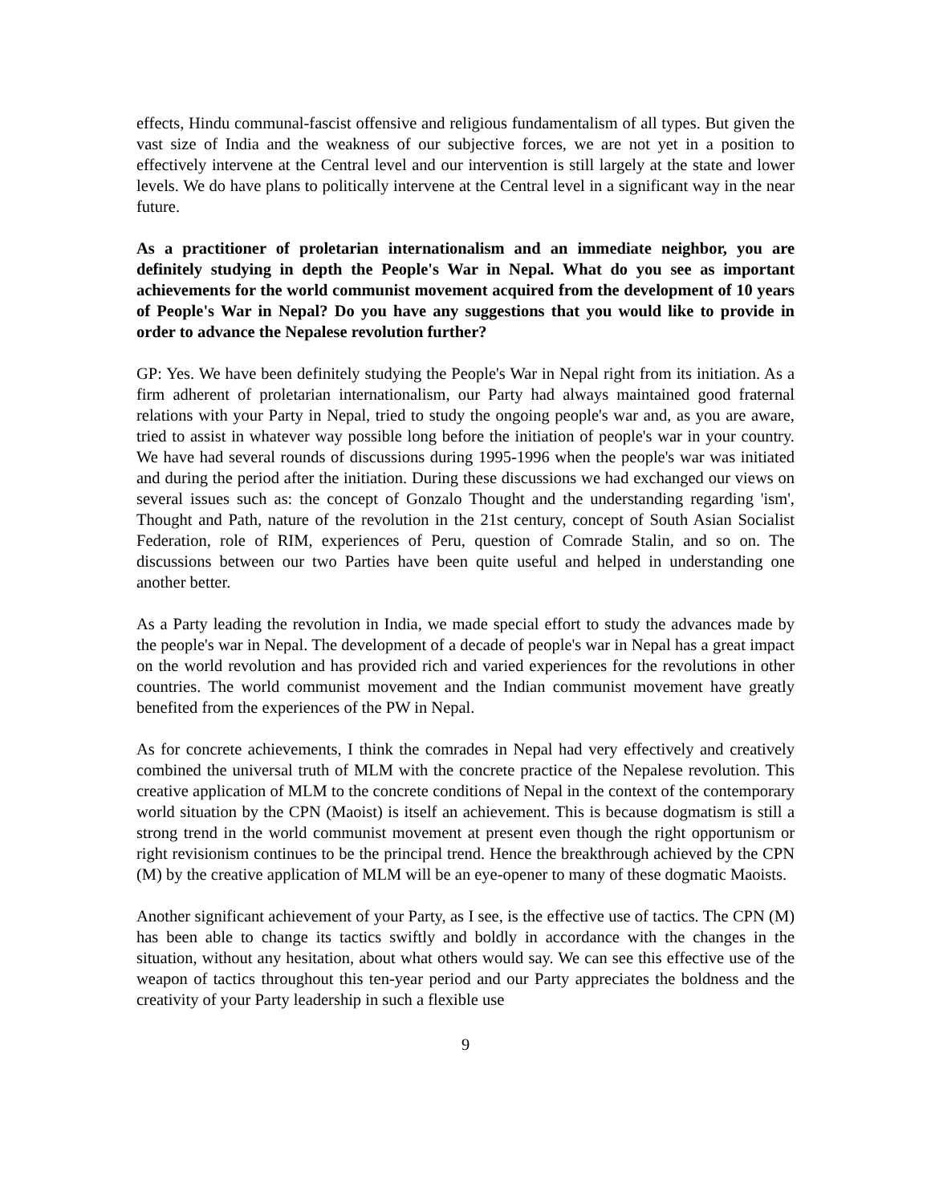effects, Hindu communal-fascist offensive and religious fundamentalism of all types. But given the vast size of India and the weakness of our subjective forces, we are not yet in a position to effectively intervene at the Central level and our intervention is still largely at the state and lower levels. We do have plans to politically intervene at the Central level in a significant way in the near future.
As a practitioner of proletarian internationalism and an immediate neighbor, you are definitely studying in depth the People's War in Nepal. What do you see as important achievements for the world communist movement acquired from the development of 10 years of People's War in Nepal? Do you have any suggestions that you would like to provide in order to advance the Nepalese revolution further?
GP: Yes. We have been definitely studying the People's War in Nepal right from its initiation. As a firm adherent of proletarian internationalism, our Party had always maintained good fraternal relations with your Party in Nepal, tried to study the ongoing people's war and, as you are aware, tried to assist in whatever way possible long before the initiation of people's war in your country. We have had several rounds of discussions during 1995-1996 when the people's war was initiated and during the period after the initiation. During these discussions we had exchanged our views on several issues such as: the concept of Gonzalo Thought and the understanding regarding 'ism', Thought and Path, nature of the revolution in the 21st century, concept of South Asian Socialist Federation, role of RIM, experiences of Peru, question of Comrade Stalin, and so on. The discussions between our two Parties have been quite useful and helped in understanding one another better.
As a Party leading the revolution in India, we made special effort to study the advances made by the people's war in Nepal. The development of a decade of people's war in Nepal has a great impact on the world revolution and has provided rich and varied experiences for the revolutions in other countries. The world communist movement and the Indian communist movement have greatly benefited from the experiences of the PW in Nepal.
As for concrete achievements, I think the comrades in Nepal had very effectively and creatively combined the universal truth of MLM with the concrete practice of the Nepalese revolution. This creative application of MLM to the concrete conditions of Nepal in the context of the contemporary world situation by the CPN (Maoist) is itself an achievement. This is because dogmatism is still a strong trend in the world communist movement at present even though the right opportunism or right revisionism continues to be the principal trend. Hence the breakthrough achieved by the CPN (M) by the creative application of MLM will be an eye-opener to many of these dogmatic Maoists.
Another significant achievement of your Party, as I see, is the effective use of tactics. The CPN (M) has been able to change its tactics swiftly and boldly in accordance with the changes in the situation, without any hesitation, about what others would say. We can see this effective use of the weapon of tactics throughout this ten-year period and our Party appreciates the boldness and the creativity of your Party leadership in such a flexible use
9